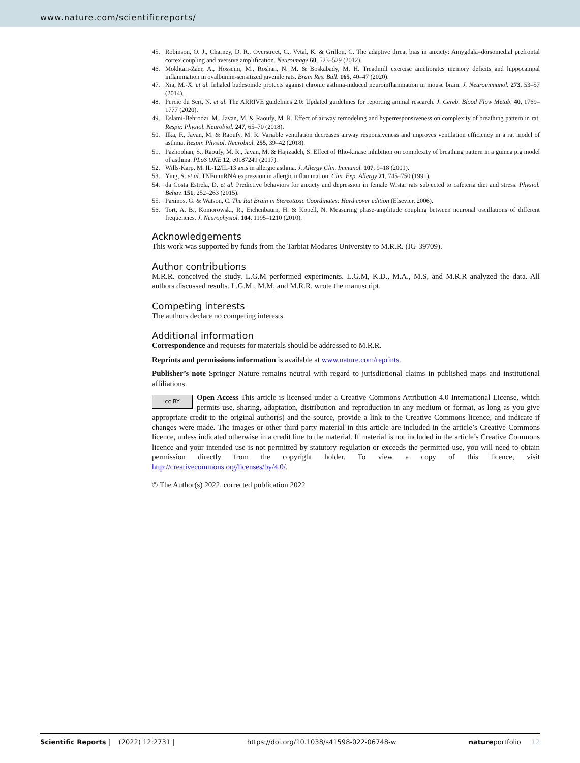www.nature.com/scientificreports/
45. Robinson, O. J., Charney, D. R., Overstreet, C., Vytal, K. & Grillon, C. The adaptive threat bias in anxiety: Amygdala–dorsomedial prefrontal cortex coupling and aversive amplification. Neuroimage 60, 523–529 (2012).
46. Mokhtari-Zaer, A., Hosseini, M., Roshan, N. M. & Boskabady, M. H. Treadmill exercise ameliorates memory deficits and hippocampal inflammation in ovalbumin-sensitized juvenile rats. Brain Res. Bull. 165, 40–47 (2020).
47. Xia, M.-X. et al. Inhaled budesonide protects against chronic asthma-induced neuroinflammation in mouse brain. J. Neuroimmunol. 273, 53–57 (2014).
48. Percie du Sert, N. et al. The ARRIVE guidelines 2.0: Updated guidelines for reporting animal research. J. Cereb. Blood Flow Metab. 40, 1769–1777 (2020).
49. Eslami-Behroozi, M., Javan, M. & Raoufy, M. R. Effect of airway remodeling and hyperresponsiveness on complexity of breathing pattern in rat. Respir. Physiol. Neurobiol. 247, 65–70 (2018).
50. Ilka, F., Javan, M. & Raoufy, M. R. Variable ventilation decreases airway responsiveness and improves ventilation efficiency in a rat model of asthma. Respir. Physiol. Neurobiol. 255, 39–42 (2018).
51. Pazhoohan, S., Raoufy, M. R., Javan, M. & Hajizadeh, S. Effect of Rho-kinase inhibition on complexity of breathing pattern in a guinea pig model of asthma. PLoS ONE 12, e0187249 (2017).
52. Wills-Karp, M. IL-12/IL-13 axis in allergic asthma. J. Allergy Clin. Immunol. 107, 9–18 (2001).
53. Ying, S. et al. TNFα mRNA expression in allergic inflammation. Clin. Exp. Allergy 21, 745–750 (1991).
54. da Costa Estrela, D. et al. Predictive behaviors for anxiety and depression in female Wistar rats subjected to cafeteria diet and stress. Physiol. Behav. 151, 252–263 (2015).
55. Paxinos, G. & Watson, C. The Rat Brain in Stereotaxic Coordinates: Hard cover edition (Elsevier, 2006).
56. Tort, A. B., Komorowski, R., Eichenbaum, H. & Kopell, N. Measuring phase-amplitude coupling between neuronal oscillations of different frequencies. J. Neurophysiol. 104, 1195–1210 (2010).
Acknowledgements
This work was supported by funds from the Tarbiat Modares University to M.R.R. (IG-39709).
Author contributions
M.R.R. conceived the study. L.G.M performed experiments. L.G.M, K.D., M.A., M.S, and M.R.R analyzed the data. All authors discussed results. L.G.M., M.M, and M.R.R. wrote the manuscript.
Competing interests
The authors declare no competing interests.
Additional information
Correspondence and requests for materials should be addressed to M.R.R.
Reprints and permissions information is available at www.nature.com/reprints.
Publisher’s note Springer Nature remains neutral with regard to jurisdictional claims in published maps and institutional affiliations.
cc BY Open Access This article is licensed under a Creative Commons Attribution 4.0 International License, which permits use, sharing, adaptation, distribution and reproduction in any medium or format, as long as you give appropriate credit to the original author(s) and the source, provide a link to the Creative Commons licence, and indicate if changes were made. The images or other third party material in this article are included in the article’s Creative Commons licence, unless indicated otherwise in a credit line to the material. If material is not included in the article’s Creative Commons licence and your intended use is not permitted by statutory regulation or exceeds the permitted use, you will need to obtain permission directly from the copyright holder. To view a copy of this licence, visit http://creativecommons.org/licenses/by/4.0/.
© The Author(s) 2022, corrected publication 2022
Scientific Reports | (2022) 12:2731 | https://doi.org/10.1038/s41598-022-06748-w natureportfolio 12